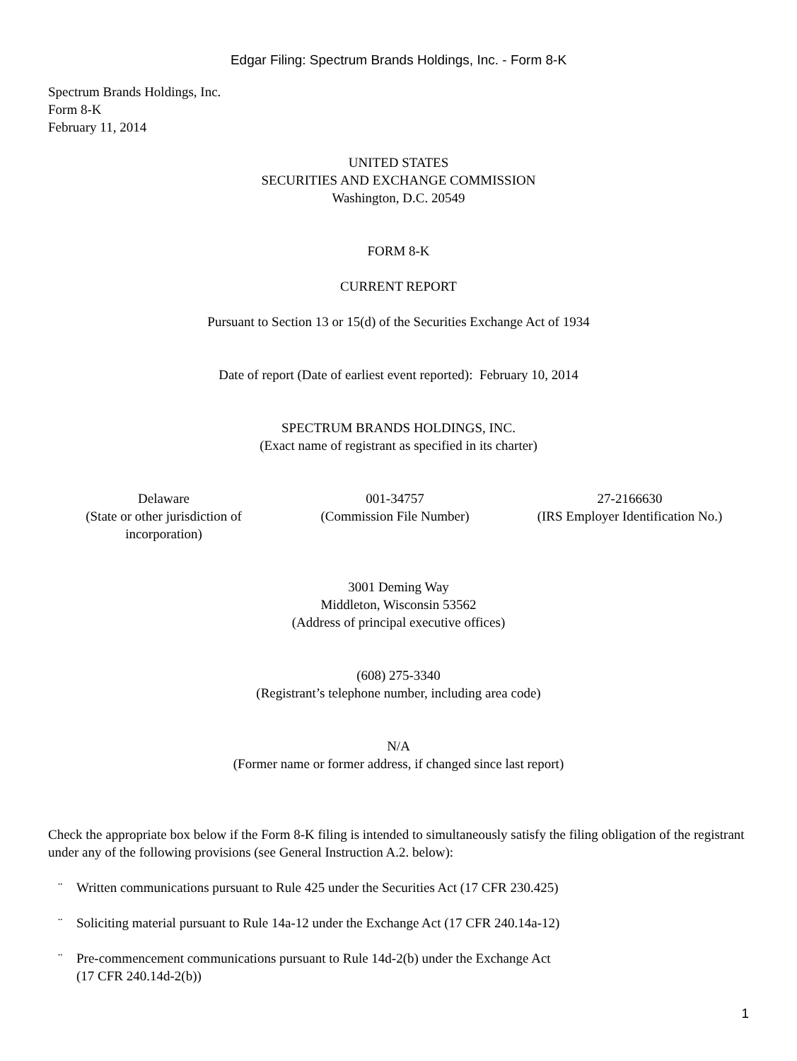Edgar Filing: Spectrum Brands Holdings, Inc. - Form 8-K
Spectrum Brands Holdings, Inc.
Form 8-K
February 11, 2014
UNITED STATES
SECURITIES AND EXCHANGE COMMISSION
Washington, D.C. 20549
FORM 8-K
CURRENT REPORT
Pursuant to Section 13 or 15(d) of the Securities Exchange Act of 1934
Date of report (Date of earliest event reported): February 10, 2014
SPECTRUM BRANDS HOLDINGS, INC.
(Exact name of registrant as specified in its charter)
| Delaware (State or other jurisdiction of incorporation) | 001-34757 (Commission File Number) | 27-2166630 (IRS Employer Identification No.) |
3001 Deming Way
Middleton, Wisconsin 53562
(Address of principal executive offices)
(608) 275-3340
(Registrant’s telephone number, including area code)
N/A
(Former name or former address, if changed since last report)
Check the appropriate box below if the Form 8-K filing is intended to simultaneously satisfy the filing obligation of the registrant under any of the following provisions (see General Instruction A.2. below):
¨ Written communications pursuant to Rule 425 under the Securities Act (17 CFR 230.425)
¨ Soliciting material pursuant to Rule 14a-12 under the Exchange Act (17 CFR 240.14a-12)
¨ Pre-commencement communications pursuant to Rule 14d-2(b) under the Exchange Act
(17 CFR 240.14d-2(b))
1